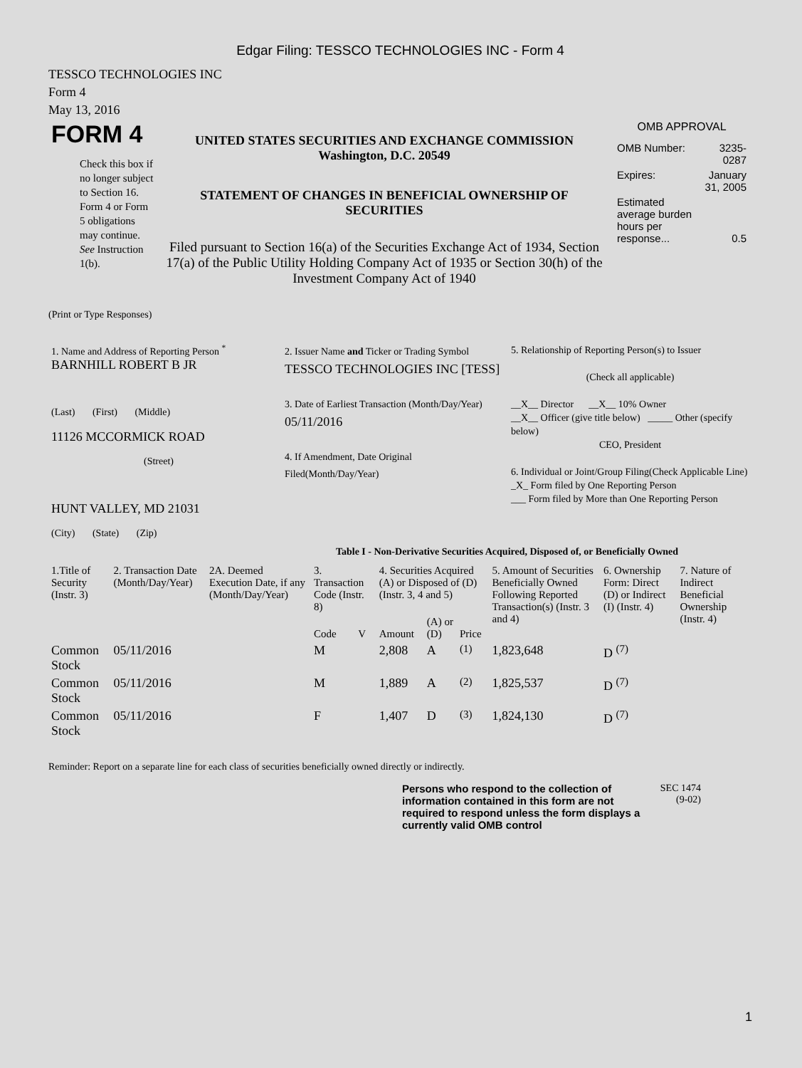Edgar Filing: TESSCO TECHNOLOGIES INC - Form 4
TESSCO TECHNOLOGIES INC
Form 4
May 13, 2016
| FORM 4 Check this box if no longer subject to Section 16. Form 4 or Form 5 obligations may continue. See Instruction 1(b). | UNITED STATES SECURITIES AND EXCHANGE COMMISSION Washington, D.C. 20549 STATEMENT OF CHANGES IN BENEFICIAL OWNERSHIP OF SECURITIES Filed pursuant to Section 16(a) of the Securities Exchange Act of 1934, Section 17(a) of the Public Utility Holding Company Act of 1935 or Section 30(h) of the Investment Company Act of 1940 | OMB APPROVAL / OMB Number: / 3235-0287 / / Expires: / January 31, 2005 / / Estimated average burden hours per response... / 0.5 / |
(Print or Type Responses)
| 1. Name and Address of Reporting Person <sup>*</sup> BARNHILL ROBERT B JR (Last) (First) (Middle) 11126 MCCORMICK ROAD (Street) HUNT VALLEY, MD 21031 (City) (State) (Zip) | 2. Issuer Name and Ticker or Trading Symbol TESSCO TECHNOLOGIES INC [TESS] 3. Date of Earliest Transaction (Month/Day/Year) 05/11/2016 4. If Amendment, Date Original Filed(Month/Day/Year) | 5. Relationship of Reporting Person(s) to Issuer (Check all applicable) __X__ Director __X__ 10% Owner __X__ Officer (give title below) _____ Other (specify below) CEO, President 6. Individual or Joint/Group Filing(Check Applicable Line) _X_ Form filed by One Reporting Person ___ Form filed by More than One Reporting Person |
Table I - Non-Derivative Securities Acquired, Disposed of, or Beneficially Owned
| 1.Title of Security (Instr. 3) | 2. Transaction Date (Month/Day/Year) | 2A. Deemed Execution Date, if any (Month/Day/Year) | 3. Transaction Code (Instr. 8) | | 4. Securities Acquired (A) or Disposed of (D) (Instr. 3, 4 and 5) | | | 5. Amount of Securities Beneficially Owned Following Reported Transaction(s) (Instr. 3 and 4) | 6. Ownership Form: Direct (D) or Indirect (I) (Instr. 4) | 7. Nature of Indirect Beneficial Ownership (Instr. 4) |
| --- | --- | --- | --- | --- | --- | --- | --- | --- | --- | --- |
| | | | Code | V | Amount | (A) or (D) | Price | | | |
| Common Stock | 05/11/2016 | | M | | 2,808 | A | <sup>(1)</sup> | 1,823,648 | D <sup>(7)</sup> | |
| Common Stock | 05/11/2016 | | M | | 1,889 | A | <sup>(2)</sup> | 1,825,537 | D <sup>(7)</sup> | |
| Common Stock | 05/11/2016 | | F | | 1,407 | D | <sup>(3)</sup> | 1,824,130 | D <sup>(7)</sup> | |
Reminder: Report on a separate line for each class of securities beneficially owned directly or indirectly.
Persons who respond to the collection of information contained in this form are not required to respond unless the form displays a currently valid OMB control
SEC 1474
(9-02)
1